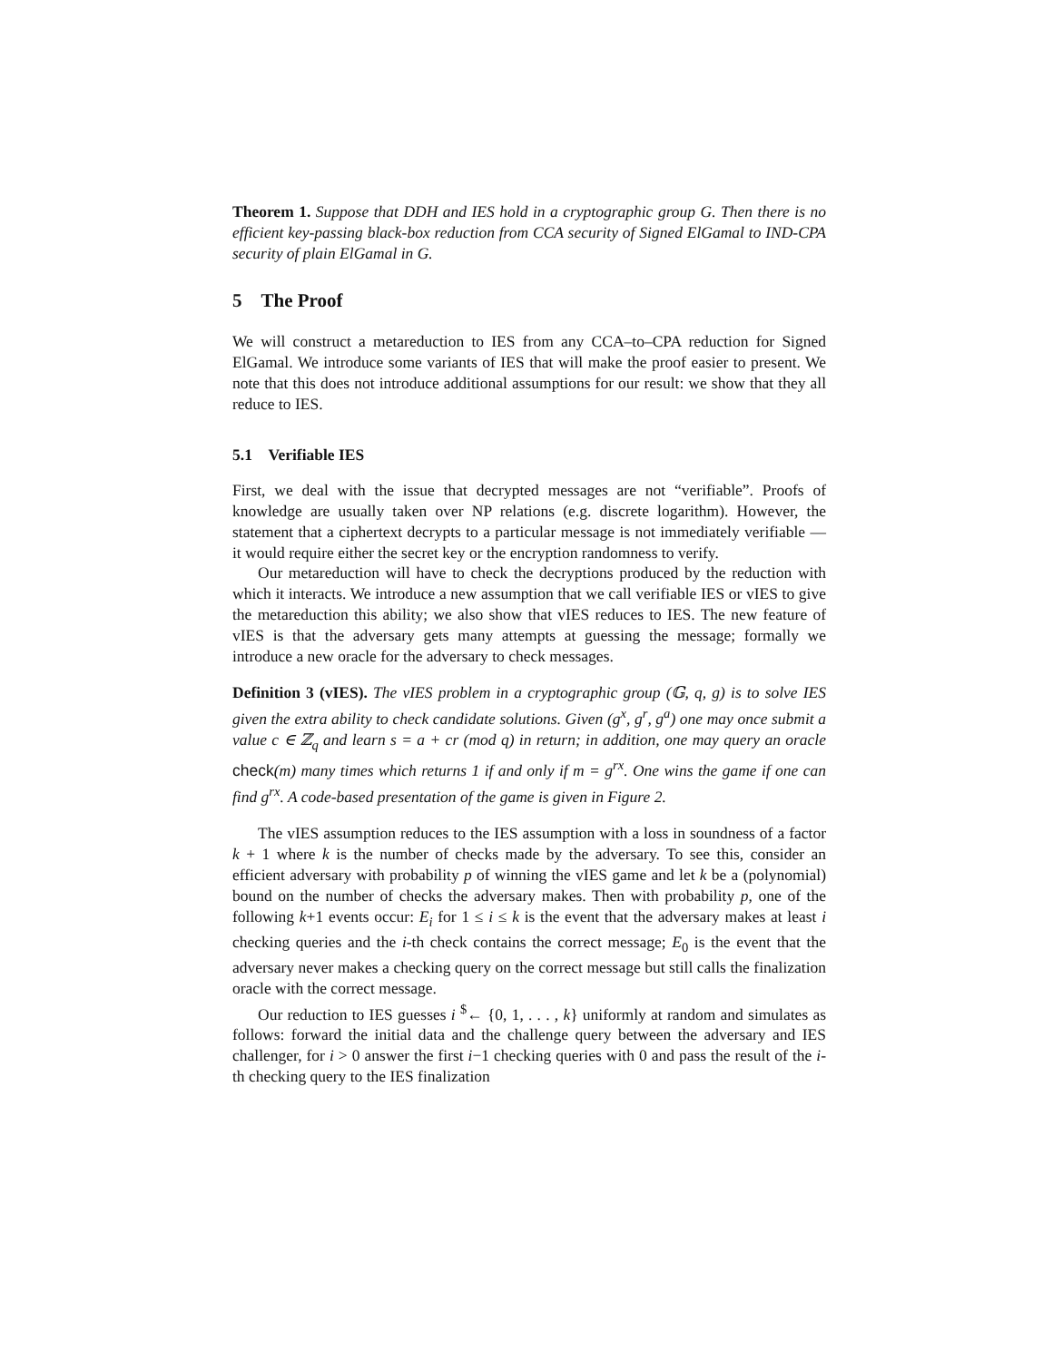Theorem 1. Suppose that DDH and IES hold in a cryptographic group G. Then there is no efficient key-passing black-box reduction from CCA security of Signed ElGamal to IND-CPA security of plain ElGamal in G.
5 The Proof
We will construct a metareduction to IES from any CCA–to–CPA reduction for Signed ElGamal. We introduce some variants of IES that will make the proof easier to present. We note that this does not introduce additional assumptions for our result: we show that they all reduce to IES.
5.1 Verifiable IES
First, we deal with the issue that decrypted messages are not “verifiable”. Proofs of knowledge are usually taken over NP relations (e.g. discrete logarithm). However, the statement that a ciphertext decrypts to a particular message is not immediately verifiable — it would require either the secret key or the encryption randomness to verify.
Our metareduction will have to check the decryptions produced by the reduction with which it interacts. We introduce a new assumption that we call verifiable IES or vIES to give the metareduction this ability; we also show that vIES reduces to IES. The new feature of vIES is that the adversary gets many attempts at guessing the message; formally we introduce a new oracle for the adversary to check messages.
Definition 3 (vIES). The vIES problem in a cryptographic group (𝔾, q, g) is to solve IES given the extra ability to check candidate solutions. Given (g<sup>x</sup>, g<sup>r</sup>, g<sup>a</sup>) one may once submit a value c ∈ ℤ<sub>q</sub> and learn s = a + cr (mod q) in return; in addition, one may query an oracle check(m) many times which returns 1 if and only if m = g<sup>rx</sup>. One wins the game if one can find g<sup>rx</sup>. A code-based presentation of the game is given in Figure 2.
The vIES assumption reduces to the IES assumption with a loss in soundness of a factor k + 1 where k is the number of checks made by the adversary. To see this, consider an efficient adversary with probability p of winning the vIES game and let k be a (polynomial) bound on the number of checks the adversary makes. Then with probability p, one of the following k+1 events occur: E<sub>i</sub> for 1 ≤ i ≤ k is the event that the adversary makes at least i checking queries and the i-th check contains the correct message; E<sub>0</sub> is the event that the adversary never makes a checking query on the correct message but still calls the finalization oracle with the correct message.
Our reduction to IES guesses i <sup>$</sup>← {0, 1, . . . , k} uniformly at random and simulates as follows: forward the initial data and the challenge query between the adversary and IES challenger, for i > 0 answer the first i−1 checking queries with 0 and pass the result of the i-th checking query to the IES finalization